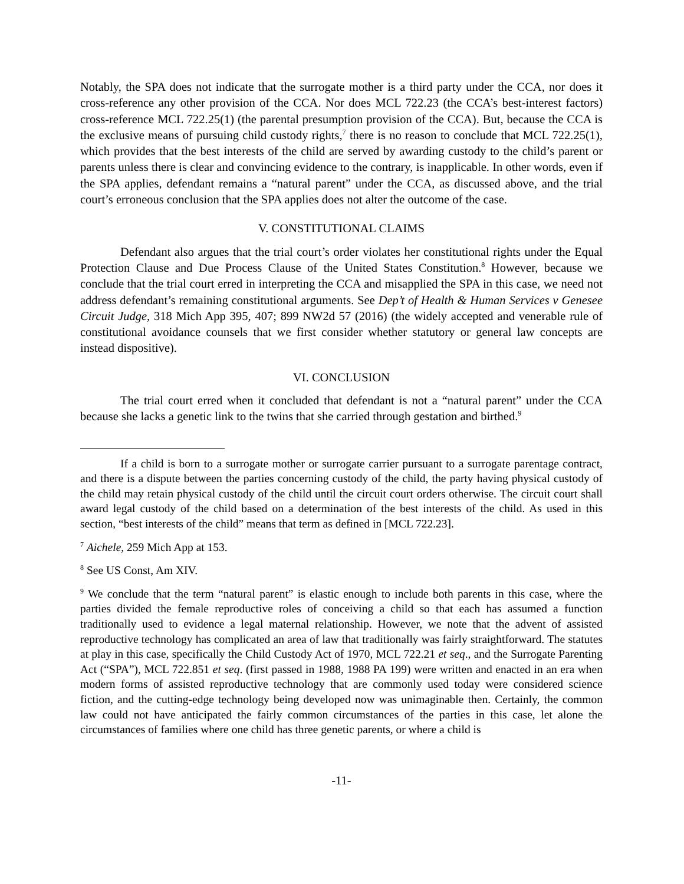Notably, the SPA does not indicate that the surrogate mother is a third party under the CCA, nor does it cross-reference any other provision of the CCA. Nor does MCL 722.23 (the CCA’s best-interest factors) cross-reference MCL 722.25(1) (the parental presumption provision of the CCA). But, because the CCA is the exclusive means of pursuing child custody rights,<sup>7</sup> there is no reason to conclude that MCL 722.25(1), which provides that the best interests of the child are served by awarding custody to the child’s parent or parents unless there is clear and convincing evidence to the contrary, is inapplicable. In other words, even if the SPA applies, defendant remains a “natural parent” under the CCA, as discussed above, and the trial court’s erroneous conclusion that the SPA applies does not alter the outcome of the case.
V. CONSTITUTIONAL CLAIMS
Defendant also argues that the trial court’s order violates her constitutional rights under the Equal Protection Clause and Due Process Clause of the United States Constitution.<sup>8</sup> However, because we conclude that the trial court erred in interpreting the CCA and misapplied the SPA in this case, we need not address defendant’s remaining constitutional arguments. See Dep’t of Health & Human Services v Genesee Circuit Judge, 318 Mich App 395, 407; 899 NW2d 57 (2016) (the widely accepted and venerable rule of constitutional avoidance counsels that we first consider whether statutory or general law concepts are instead dispositive).
VI. CONCLUSION
The trial court erred when it concluded that defendant is not a “natural parent” under the CCA because she lacks a genetic link to the twins that she carried through gestation and birthed.<sup>9</sup>
If a child is born to a surrogate mother or surrogate carrier pursuant to a surrogate parentage contract, and there is a dispute between the parties concerning custody of the child, the party having physical custody of the child may retain physical custody of the child until the circuit court orders otherwise. The circuit court shall award legal custody of the child based on a determination of the best interests of the child. As used in this section, “best interests of the child” means that term as defined in [MCL 722.23].
<sup>7</sup> Aichele, 259 Mich App at 153.
<sup>8</sup> See US Const, Am XIV.
<sup>9</sup> We conclude that the term “natural parent” is elastic enough to include both parents in this case, where the parties divided the female reproductive roles of conceiving a child so that each has assumed a function traditionally used to evidence a legal maternal relationship. However, we note that the advent of assisted reproductive technology has complicated an area of law that traditionally was fairly straightforward. The statutes at play in this case, specifically the Child Custody Act of 1970, MCL 722.21 et seq., and the Surrogate Parenting Act (“SPA”), MCL 722.851 et seq. (first passed in 1988, 1988 PA 199) were written and enacted in an era when modern forms of assisted reproductive technology that are commonly used today were considered science fiction, and the cutting-edge technology being developed now was unimaginable then. Certainly, the common law could not have anticipated the fairly common circumstances of the parties in this case, let alone the circumstances of families where one child has three genetic parents, or where a child is
-11-